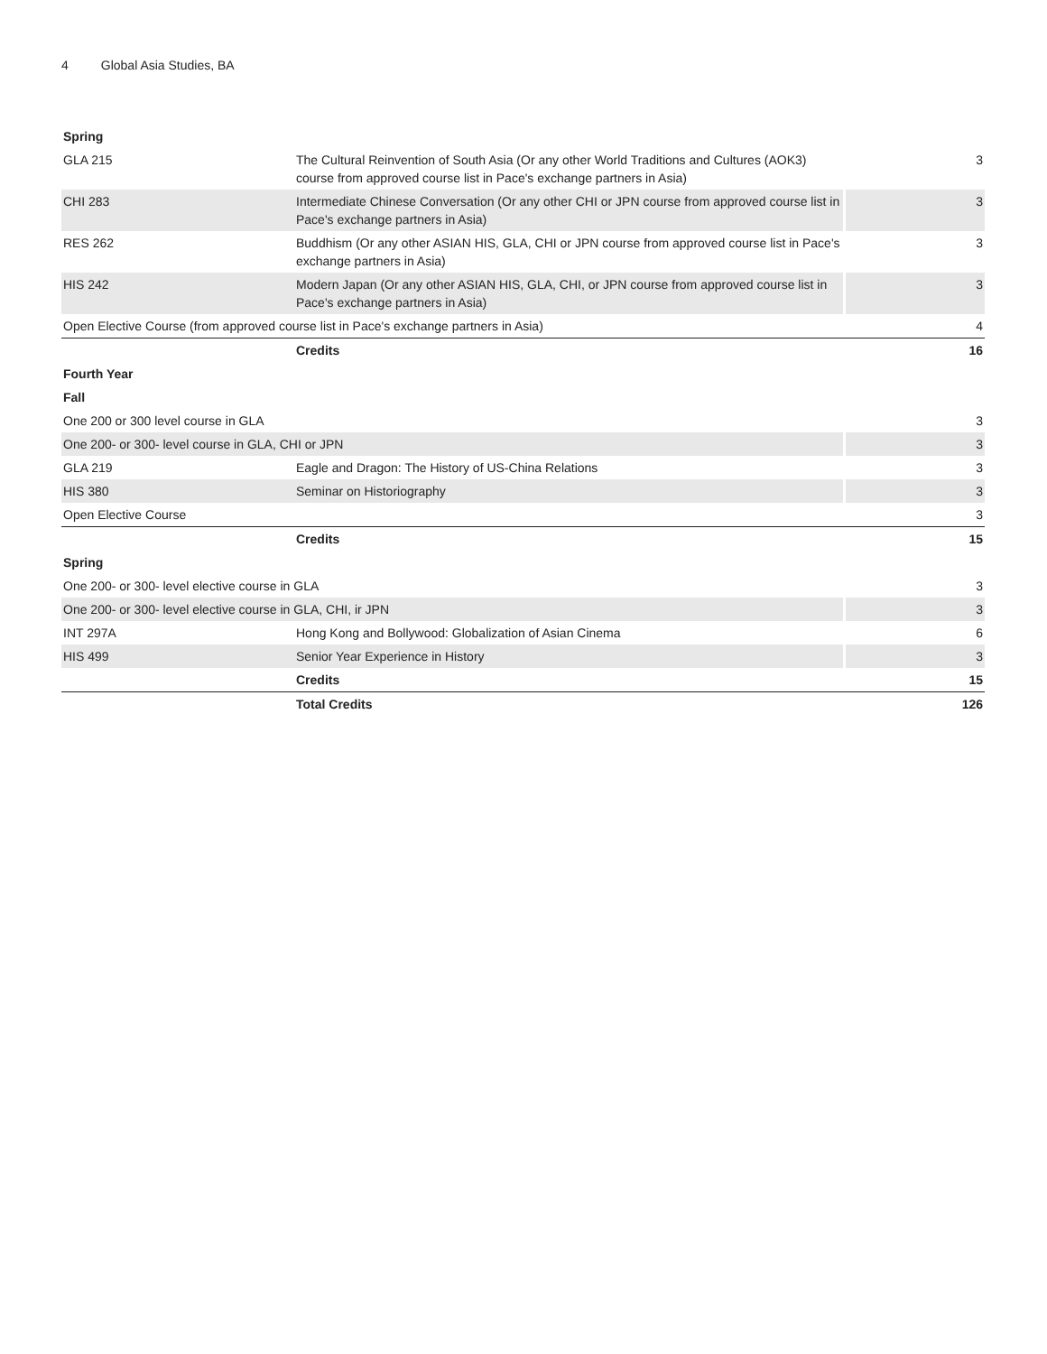4 Global Asia Studies, BA
| Spring | | |
| --- | --- | --- |
| GLA 215 | The Cultural Reinvention of South Asia (Or any other World Traditions and Cultures (AOK3) course from approved course list in Pace's exchange partners in Asia) | 3 |
| CHI 283 | Intermediate Chinese Conversation (Or any other CHI or JPN course from approved course list in Pace's exchange partners in Asia) | 3 |
| RES 262 | Buddhism (Or any other ASIAN HIS, GLA, CHI or JPN course from approved course list in Pace's exchange partners in Asia) | 3 |
| HIS 242 | Modern Japan (Or any other ASIAN HIS, GLA, CHI, or JPN course from approved course list in Pace's exchange partners in Asia) | 3 |
| Open Elective Course (from approved course list in Pace's exchange partners in Asia) | | 4 |
| | Credits | 16 |
| Fourth Year | | |
| Fall | | |
| One 200 or 300 level course in GLA | | 3 |
| One 200- or 300- level course in GLA, CHI or JPN | | 3 |
| GLA 219 | Eagle and Dragon: The History of US-China Relations | 3 |
| HIS 380 | Seminar on Historiography | 3 |
| Open Elective Course | | 3 |
| | Credits | 15 |
| Spring | | |
| One 200- or 300- level elective course in GLA | | 3 |
| One 200- or 300- level elective course in GLA, CHI, ir JPN | | 3 |
| INT 297A | Hong Kong and Bollywood: Globalization of Asian Cinema | 6 |
| HIS 499 | Senior Year Experience in History | 3 |
| | Credits | 15 |
| | Total Credits | 126 |